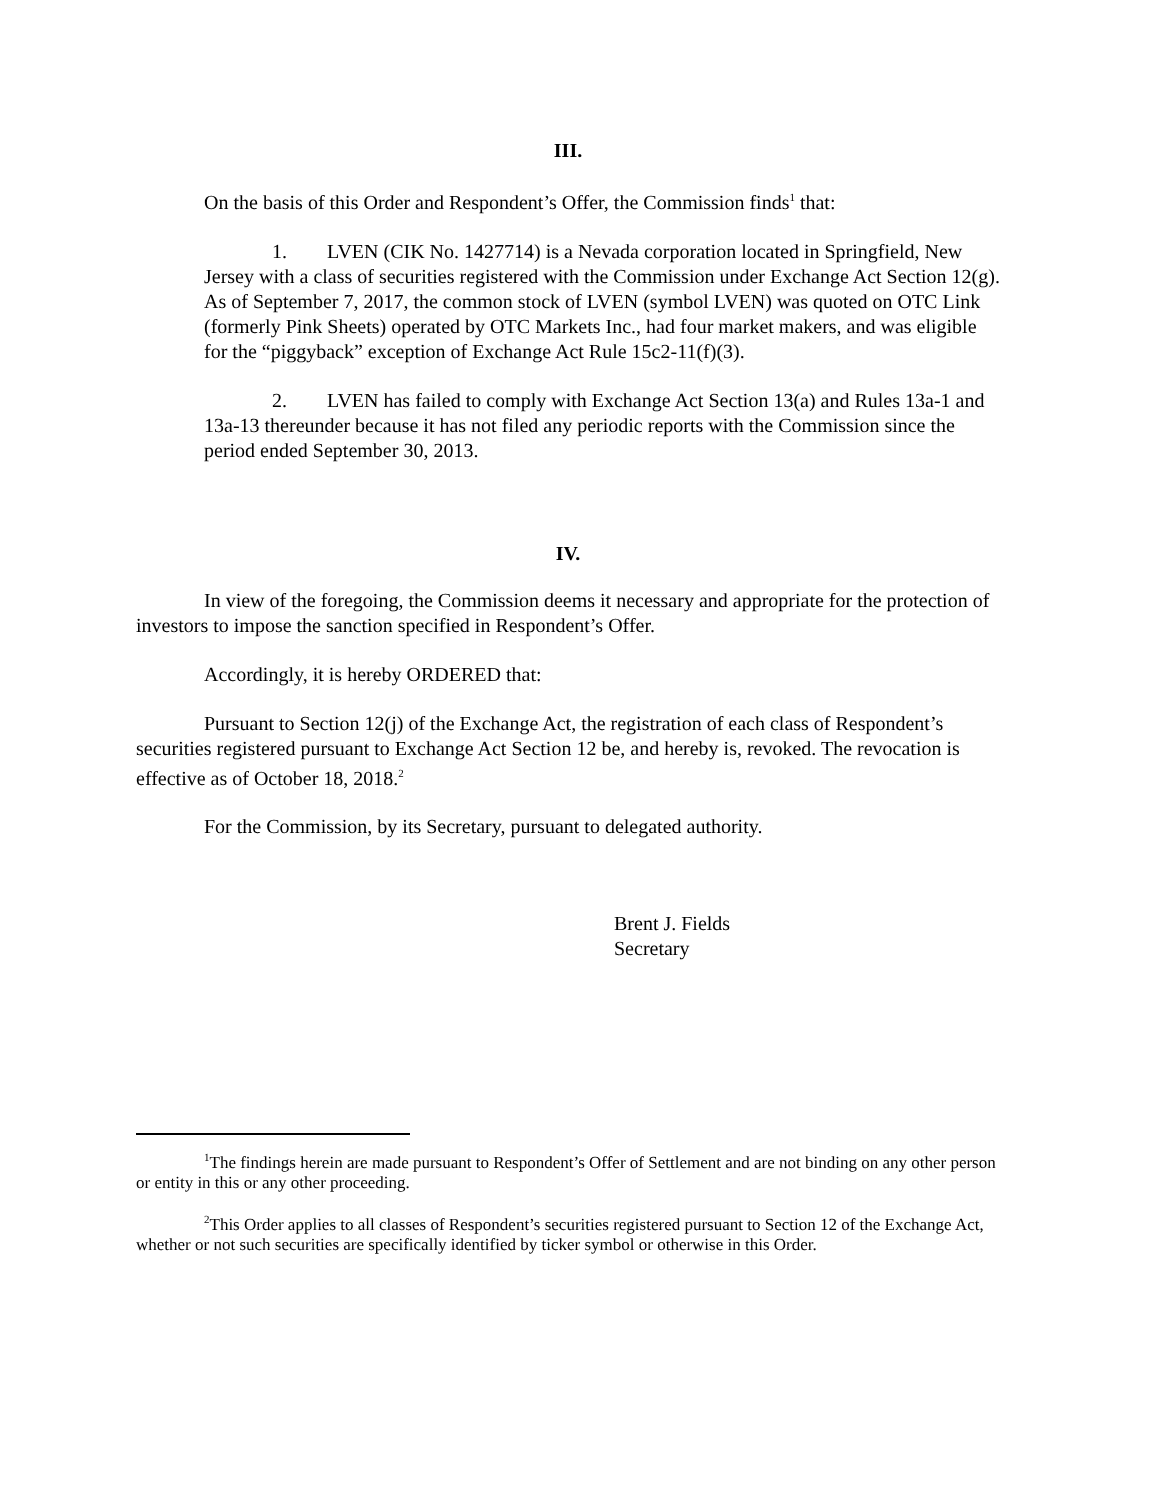III.
On the basis of this Order and Respondent’s Offer, the Commission finds<sup>1</sup> that:
1. LVEN (CIK No. 1427714) is a Nevada corporation located in Springfield, New Jersey with a class of securities registered with the Commission under Exchange Act Section 12(g). As of September 7, 2017, the common stock of LVEN (symbol LVEN) was quoted on OTC Link (formerly Pink Sheets) operated by OTC Markets Inc., had four market makers, and was eligible for the “piggyback” exception of Exchange Act Rule 15c2-11(f)(3).
2. LVEN has failed to comply with Exchange Act Section 13(a) and Rules 13a-1 and 13a-13 thereunder because it has not filed any periodic reports with the Commission since the period ended September 30, 2013.
IV.
In view of the foregoing, the Commission deems it necessary and appropriate for the protection of investors to impose the sanction specified in Respondent’s Offer.
Accordingly, it is hereby ORDERED that:
Pursuant to Section 12(j) of the Exchange Act, the registration of each class of Respondent’s securities registered pursuant to Exchange Act Section 12 be, and hereby is, revoked. The revocation is effective as of October 18, 2018.<sup>2</sup>
For the Commission, by its Secretary, pursuant to delegated authority.
Brent J. Fields
Secretary
<sup>1</sup> The findings herein are made pursuant to Respondent’s Offer of Settlement and are not binding on any other person or entity in this or any other proceeding.
<sup>2</sup> This Order applies to all classes of Respondent’s securities registered pursuant to Section 12 of the Exchange Act, whether or not such securities are specifically identified by ticker symbol or otherwise in this Order.